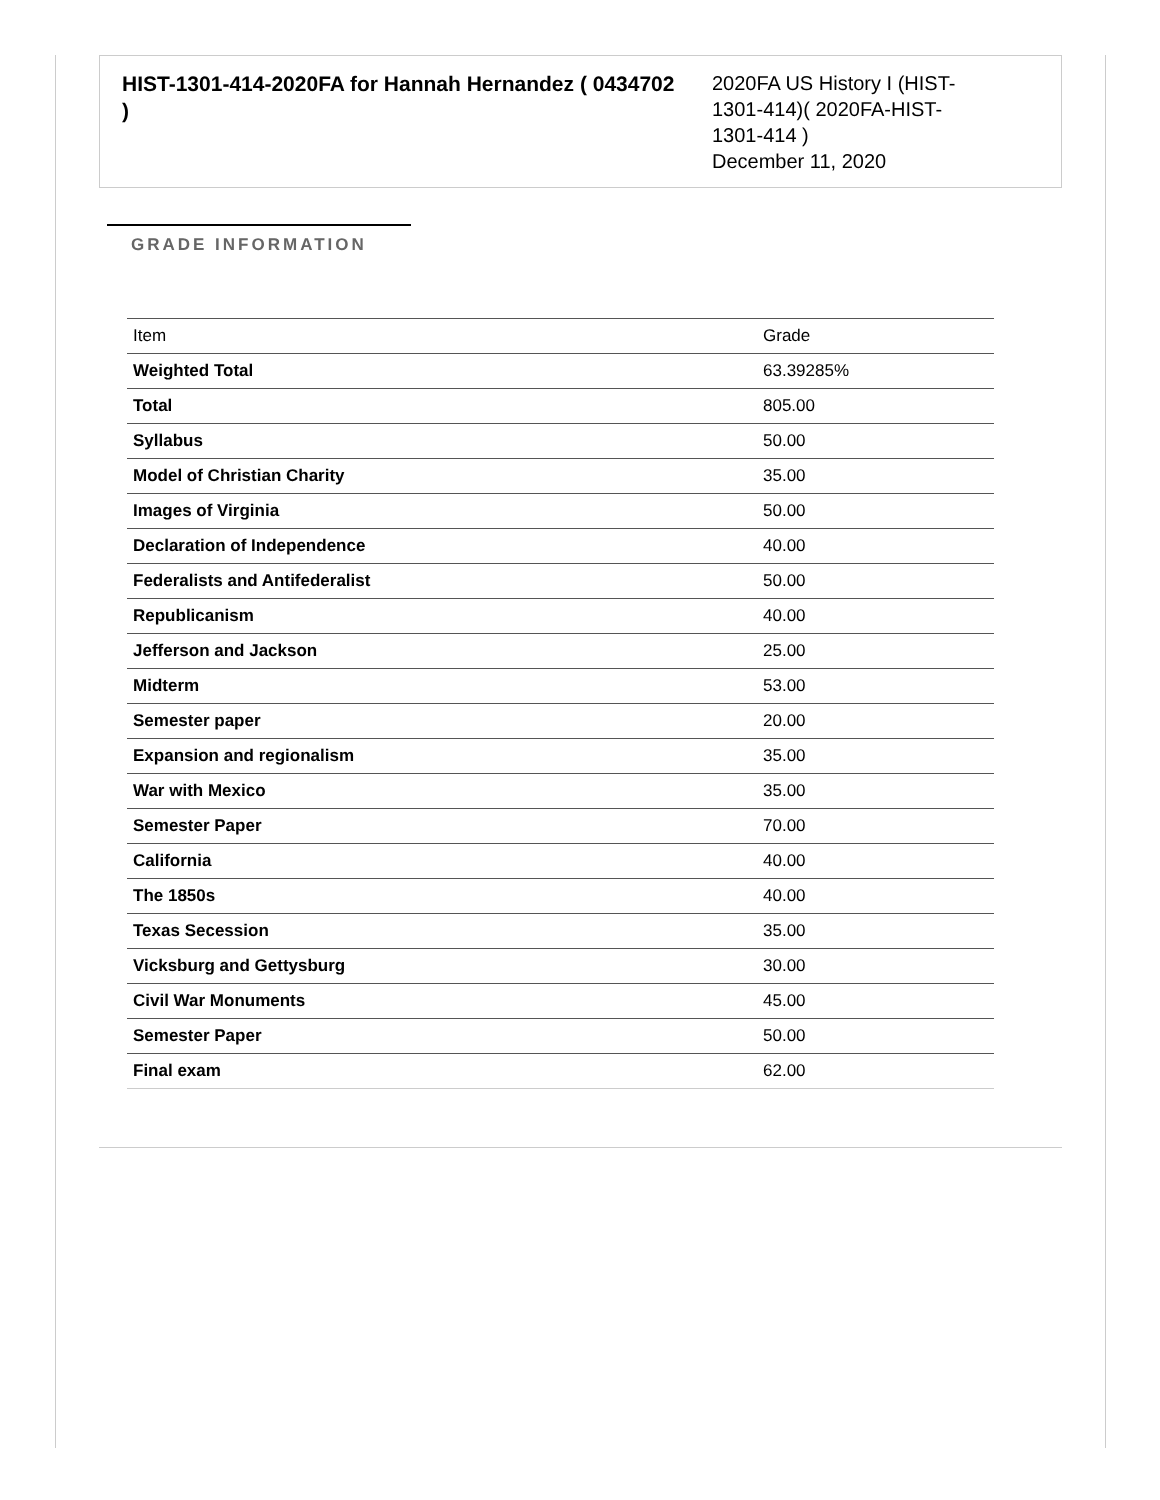HIST-1301-414-2020FA for Hannah Hernandez ( 0434702 )
2020FA US History I (HIST-1301-414)( 2020FA-HIST-1301-414 )
December 11, 2020
GRADE INFORMATION
| Item | Grade |
| --- | --- |
| Weighted Total | 63.39285% |
| Total | 805.00 |
| Syllabus | 50.00 |
| Model of Christian Charity | 35.00 |
| Images of Virginia | 50.00 |
| Declaration of Independence | 40.00 |
| Federalists and Antifederalist | 50.00 |
| Republicanism | 40.00 |
| Jefferson and Jackson | 25.00 |
| Midterm | 53.00 |
| Semester paper | 20.00 |
| Expansion and regionalism | 35.00 |
| War with Mexico | 35.00 |
| Semester Paper | 70.00 |
| California | 40.00 |
| The 1850s | 40.00 |
| Texas Secession | 35.00 |
| Vicksburg and Gettysburg | 30.00 |
| Civil War Monuments | 45.00 |
| Semester Paper | 50.00 |
| Final exam | 62.00 |